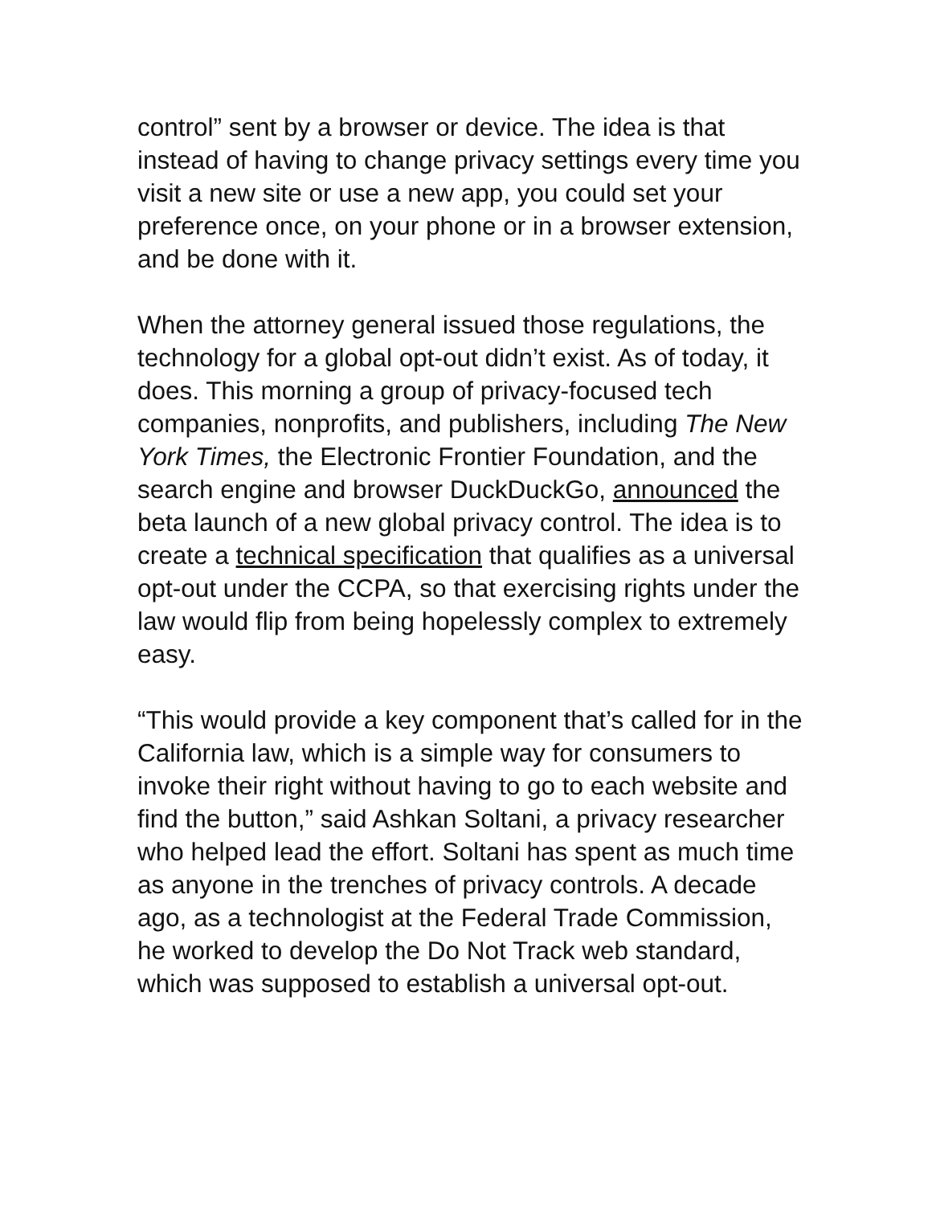control” sent by a browser or device. The idea is that instead of having to change privacy settings every time you visit a new site or use a new app, you could set your preference once, on your phone or in a browser extension, and be done with it.
When the attorney general issued those regulations, the technology for a global opt-out didn’t exist. As of today, it does. This morning a group of privacy-focused tech companies, nonprofits, and publishers, including The New York Times, the Electronic Frontier Foundation, and the search engine and browser DuckDuckGo, announced the beta launch of a new global privacy control. The idea is to create a technical specification that qualifies as a universal opt-out under the CCPA, so that exercising rights under the law would flip from being hopelessly complex to extremely easy.
“This would provide a key component that’s called for in the California law, which is a simple way for consumers to invoke their right without having to go to each website and find the button,” said Ashkan Soltani, a privacy researcher who helped lead the effort. Soltani has spent as much time as anyone in the trenches of privacy controls. A decade ago, as a technologist at the Federal Trade Commission, he worked to develop the Do Not Track web standard, which was supposed to establish a universal opt-out.